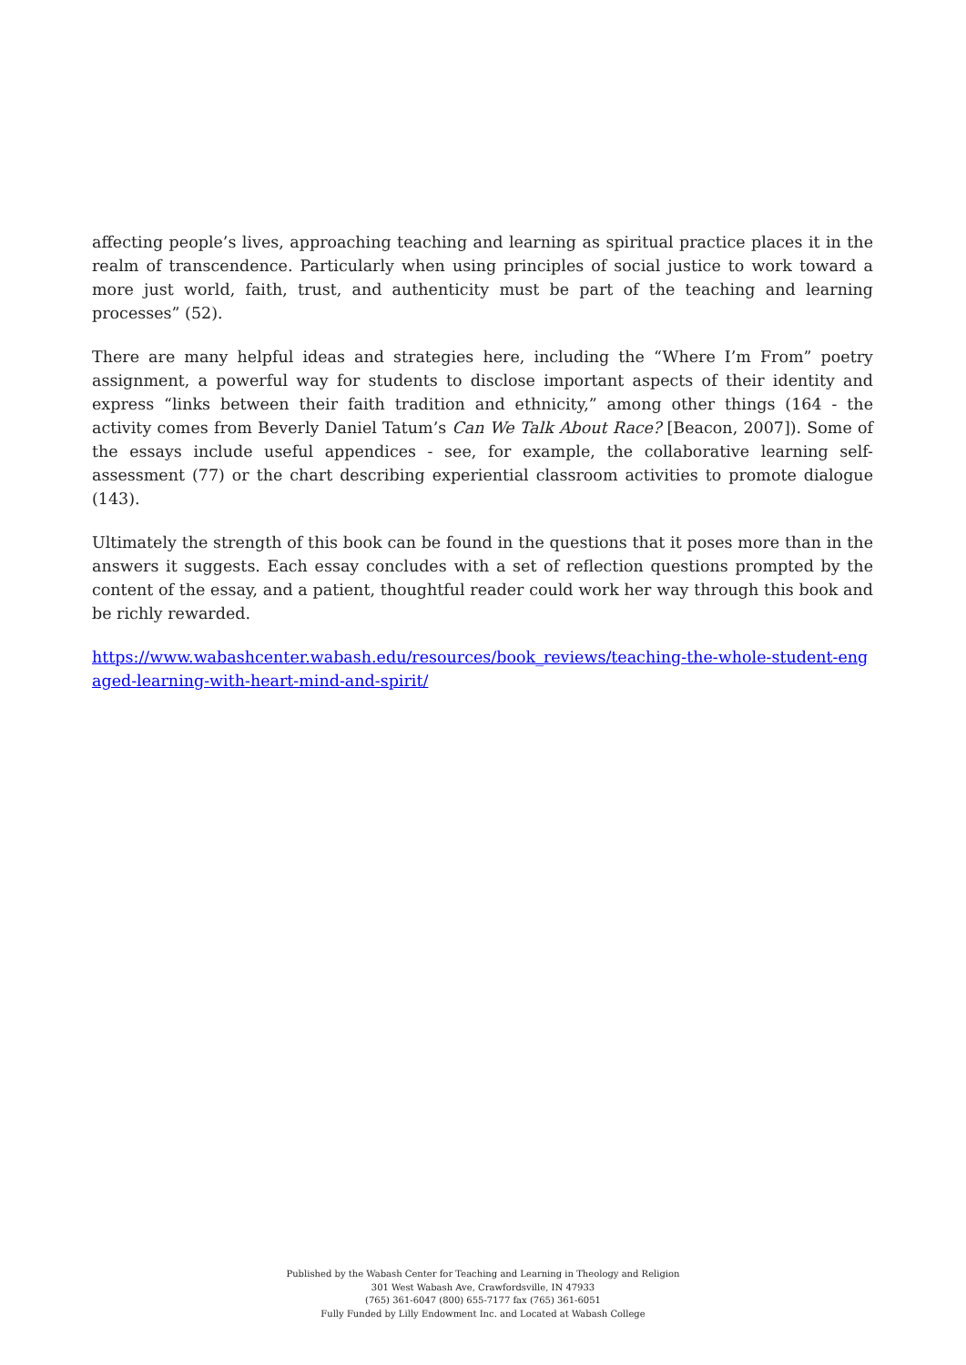affecting people’s lives, approaching teaching and learning as spiritual practice places it in the realm of transcendence. Particularly when using principles of social justice to work toward a more just world, faith, trust, and authenticity must be part of the teaching and learning processes” (52).
There are many helpful ideas and strategies here, including the “Where I’m From” poetry assignment, a powerful way for students to disclose important aspects of their identity and express “links between their faith tradition and ethnicity,” among other things (164 - the activity comes from Beverly Daniel Tatum’s Can We Talk About Race? [Beacon, 2007]). Some of the essays include useful appendices - see, for example, the collaborative learning self-assessment (77) or the chart describing experiential classroom activities to promote dialogue (143).
Ultimately the strength of this book can be found in the questions that it poses more than in the answers it suggests. Each essay concludes with a set of reflection questions prompted by the content of the essay, and a patient, thoughtful reader could work her way through this book and be richly rewarded.
https://www.wabashcenter.wabash.edu/resources/book_reviews/teaching-the-whole-student-engaged-learning-with-heart-mind-and-spirit/
Published by the Wabash Center for Teaching and Learning in Theology and Religion
301 West Wabash Ave, Crawfordsville, IN 47933
(765) 361-6047 (800) 655-7177 fax (765) 361-6051
Fully Funded by Lilly Endowment Inc. and Located at Wabash College